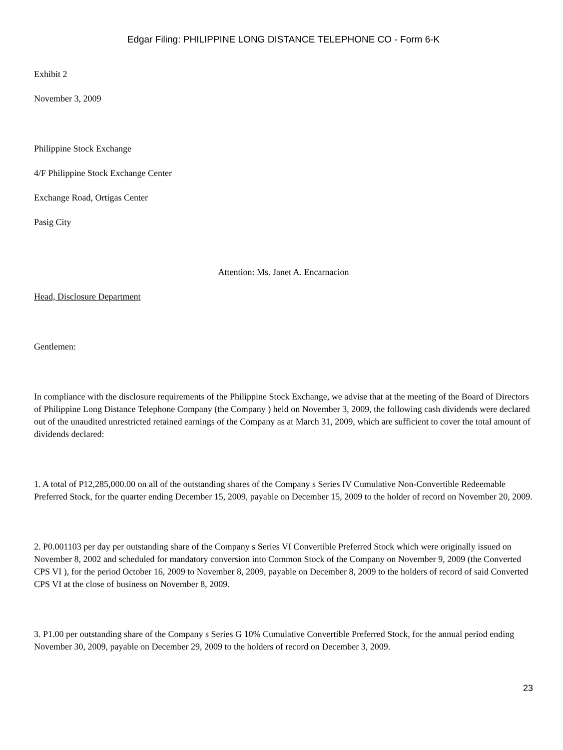Edgar Filing: PHILIPPINE LONG DISTANCE TELEPHONE CO - Form 6-K
Exhibit 2
November 3, 2009
Philippine Stock Exchange
4/F Philippine Stock Exchange Center
Exchange Road, Ortigas Center
Pasig City
Attention: Ms. Janet A. Encarnacion
Head, Disclosure Department
Gentlemen:
In compliance with the disclosure requirements of the Philippine Stock Exchange, we advise that at the meeting of the Board of Directors of Philippine Long Distance Telephone Company (the Company ) held on November 3, 2009, the following cash dividends were declared out of the unaudited unrestricted retained earnings of the Company as at March 31, 2009, which are sufficient to cover the total amount of dividends declared:
1. A total of P12,285,000.00 on all of the outstanding shares of the Company s Series IV Cumulative Non-Convertible Redeemable Preferred Stock, for the quarter ending December 15, 2009, payable on December 15, 2009 to the holder of record on November 20, 2009.
2. P0.001103 per day per outstanding share of the Company s Series VI Convertible Preferred Stock which were originally issued on November 8, 2002 and scheduled for mandatory conversion into Common Stock of the Company on November 9, 2009 (the Converted CPS VI ), for the period October 16, 2009 to November 8, 2009, payable on December 8, 2009 to the holders of record of said Converted CPS VI at the close of business on November 8, 2009.
3. P1.00 per outstanding share of the Company s Series G 10% Cumulative Convertible Preferred Stock, for the annual period ending November 30, 2009, payable on December 29, 2009 to the holders of record on December 3, 2009.
23